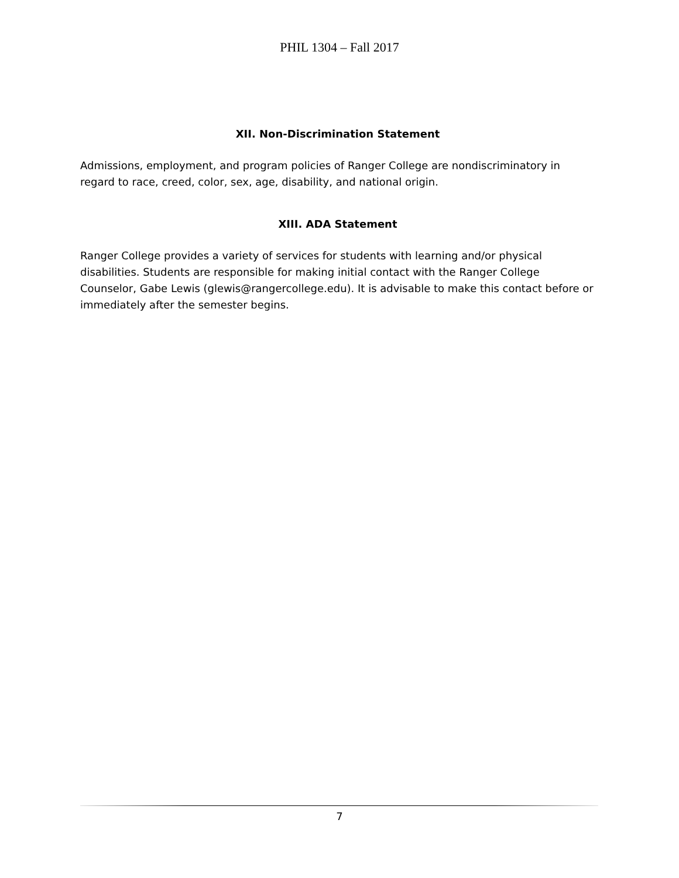PHIL 1304 – Fall 2017
XII. Non-Discrimination Statement
Admissions, employment, and program policies of Ranger College are nondiscriminatory in regard to race, creed, color, sex, age, disability, and national origin.
XIII. ADA Statement
Ranger College provides a variety of services for students with learning and/or physical disabilities. Students are responsible for making initial contact with the Ranger College Counselor, Gabe Lewis (glewis@rangercollege.edu). It is advisable to make this contact before or immediately after the semester begins.
7